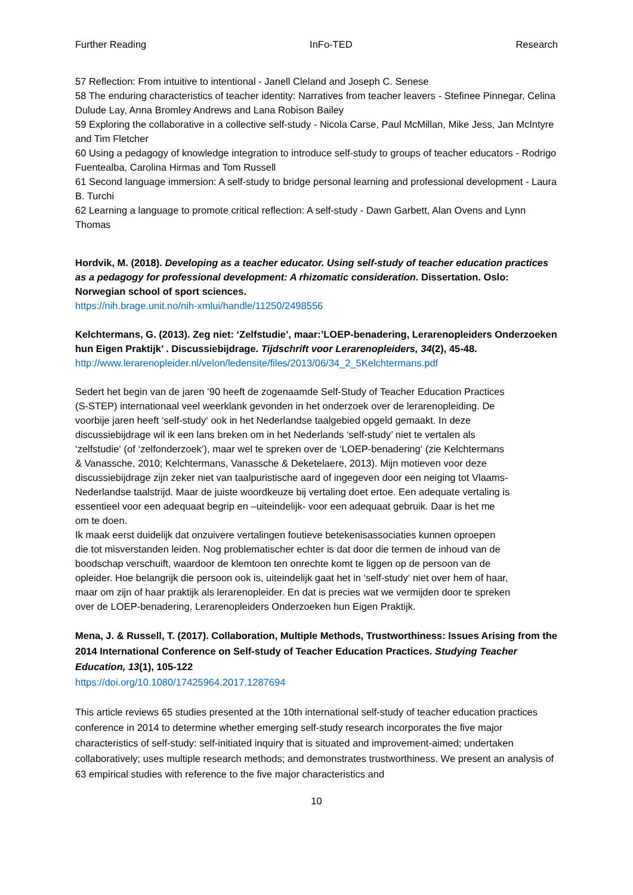Further Reading InFo-TED Research
57 Reflection: From intuitive to intentional - Janell Cleland and Joseph C. Senese
58 The enduring characteristics of teacher identity: Narratives from teacher leavers - Stefinee Pinnegar, Celina Dulude Lay, Anna Bromley Andrews and Lana Robison Bailey
59 Exploring the collaborative in a collective self-study - Nicola Carse, Paul McMillan, Mike Jess, Jan McIntyre and Tim Fletcher
60 Using a pedagogy of knowledge integration to introduce self-study to groups of teacher educators - Rodrigo Fuentealba, Carolina Hirmas and Tom Russell
61 Second language immersion: A self-study to bridge personal learning and professional development - Laura B. Turchi
62 Learning a language to promote critical reflection: A self-study - Dawn Garbett, Alan Ovens and Lynn Thomas
Hordvik, M. (2018). Developing as a teacher educator. Using self-study of teacher education practices as a pedagogy for professional development: A rhizomatic consideration. Dissertation. Oslo: Norwegian school of sport sciences.
https://nih.brage.unit.no/nih-xmlui/handle/11250/2498556
Kelchtermans, G. (2013). Zeg niet: ‘Zelfstudie’, maar:’LOEP-benadering, Lerarenopleiders Onderzoeken hun Eigen Praktijk’ . Discussiebijdrage. Tijdschrift voor Lerarenopleiders, 34(2), 45-48.
http://www.lerarenopleider.nl/velon/ledensite/files/2013/06/34_2_5Kelchtermans.pdf
Sedert het begin van de jaren ’90 heeft de zogenaamde Self-Study of Teacher Education Practices (S-STEP) internationaal veel weerklank gevonden in het onderzoek over de lerarenopleiding. De voorbije jaren heeft ‘self-study‘ ook in het Nederlandse taalgebied opgeld gemaakt. In deze discussiebijdrage wil ik een lans breken om in het Nederlands ‘self-study’ niet te vertalen als ‘zelfstudie‘ (of ‘zelfonderzoek‘), maar wel te spreken over de ‘LOEP-benadering‘ (zie Kelchtermans & Vanassche, 2010; Kelchtermans, Vanassche & Deketelaere, 2013). Mijn motieven voor deze discussiebijdrage zijn zeker niet van taalpuristische aard of ingegeven door een neiging tot Vlaams-Nederlandse taalstrijd. Maar de juiste woordkeuze bij vertaling doet ertoe. Een adequate vertaling is essentieel voor een adequaat begrip en –uiteindelijk- voor een adequaat gebruik. Daar is het me om te doen.
Ik maak eerst duidelijk dat onzuivere vertalingen foutieve betekenisassociaties kunnen oproepen die tot misverstanden leiden. Nog problematischer echter is dat door die termen de inhoud van de boodschap verschuift, waardoor de klemtoon ten onrechte komt te liggen op de persoon van de opleider. Hoe belangrijk die persoon ook is, uiteindelijk gaat het in ‘self-study‘ niet over hem of haar, maar om zijn of haar praktijk als lerarenopleider. En dat is precies wat we vermijden door te spreken over de LOEP-benadering, Lerarenopleiders Onderzoeken hun Eigen Praktijk.
Mena, J. & Russell, T. (2017). Collaboration, Multiple Methods, Trustworthiness: Issues Arising from the 2014 International Conference on Self-study of Teacher Education Practices. Studying Teacher Education, 13(1), 105-122
https://doi.org/10.1080/17425964.2017.1287694
This article reviews 65 studies presented at the 10th international self-study of teacher education practices conference in 2014 to determine whether emerging self-study research incorporates the five major characteristics of self-study: self-initiated inquiry that is situated and improvement-aimed; undertaken collaboratively; uses multiple research methods; and demonstrates trustworthiness. We present an analysis of 63 empirical studies with reference to the five major characteristics and
10